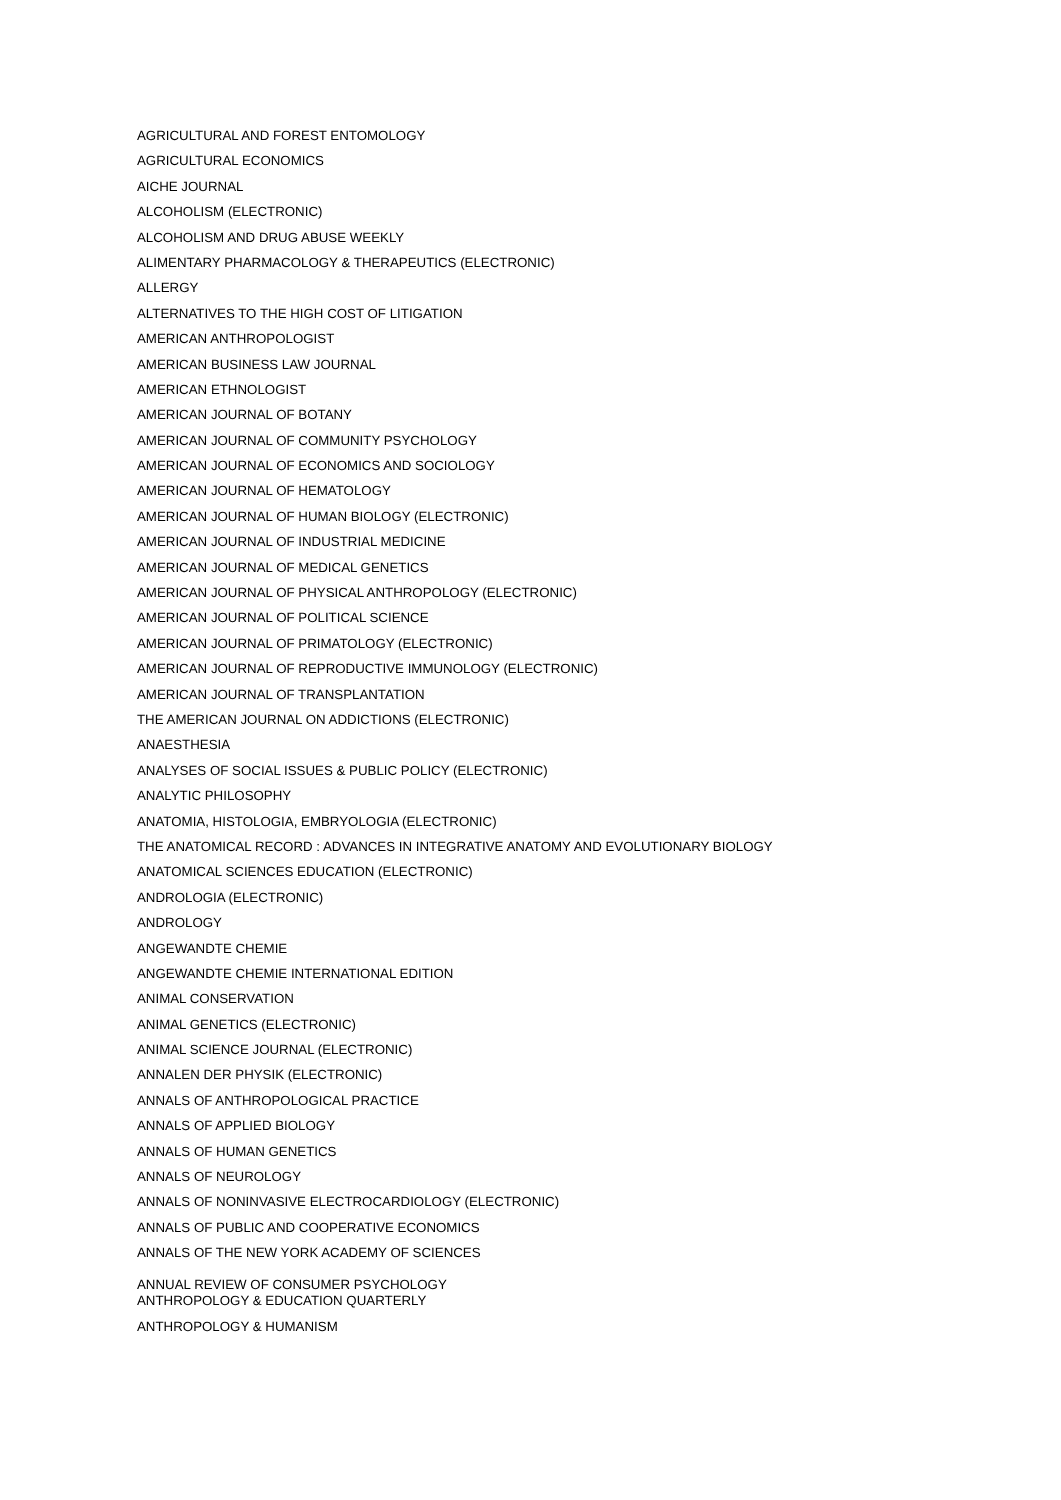AGRICULTURAL AND FOREST ENTOMOLOGY
AGRICULTURAL ECONOMICS
AICHE JOURNAL
ALCOHOLISM (ELECTRONIC)
ALCOHOLISM AND DRUG ABUSE WEEKLY
ALIMENTARY PHARMACOLOGY & THERAPEUTICS (ELECTRONIC)
ALLERGY
ALTERNATIVES TO THE HIGH COST OF LITIGATION
AMERICAN ANTHROPOLOGIST
AMERICAN BUSINESS LAW JOURNAL
AMERICAN ETHNOLOGIST
AMERICAN JOURNAL OF BOTANY
AMERICAN JOURNAL OF COMMUNITY PSYCHOLOGY
AMERICAN JOURNAL OF ECONOMICS AND SOCIOLOGY
AMERICAN JOURNAL OF HEMATOLOGY
AMERICAN JOURNAL OF HUMAN BIOLOGY (ELECTRONIC)
AMERICAN JOURNAL OF INDUSTRIAL MEDICINE
AMERICAN JOURNAL OF MEDICAL GENETICS
AMERICAN JOURNAL OF PHYSICAL ANTHROPOLOGY (ELECTRONIC)
AMERICAN JOURNAL OF POLITICAL SCIENCE
AMERICAN JOURNAL OF PRIMATOLOGY (ELECTRONIC)
AMERICAN JOURNAL OF REPRODUCTIVE IMMUNOLOGY (ELECTRONIC)
AMERICAN JOURNAL OF TRANSPLANTATION
THE AMERICAN JOURNAL ON ADDICTIONS (ELECTRONIC)
ANAESTHESIA
ANALYSES OF SOCIAL ISSUES & PUBLIC POLICY (ELECTRONIC)
ANALYTIC PHILOSOPHY
ANATOMIA, HISTOLOGIA, EMBRYOLOGIA (ELECTRONIC)
THE ANATOMICAL RECORD : ADVANCES IN INTEGRATIVE ANATOMY AND EVOLUTIONARY BIOLOGY
ANATOMICAL SCIENCES EDUCATION (ELECTRONIC)
ANDROLOGIA (ELECTRONIC)
ANDROLOGY
ANGEWANDTE CHEMIE
ANGEWANDTE CHEMIE INTERNATIONAL EDITION
ANIMAL CONSERVATION
ANIMAL GENETICS (ELECTRONIC)
ANIMAL SCIENCE JOURNAL (ELECTRONIC)
ANNALEN DER PHYSIK (ELECTRONIC)
ANNALS OF ANTHROPOLOGICAL PRACTICE
ANNALS OF APPLIED BIOLOGY
ANNALS OF HUMAN GENETICS
ANNALS OF NEUROLOGY
ANNALS OF NONINVASIVE ELECTROCARDIOLOGY (ELECTRONIC)
ANNALS OF PUBLIC AND COOPERATIVE ECONOMICS
ANNALS OF THE NEW YORK ACADEMY OF SCIENCES
ANNUAL REVIEW OF CONSUMER PSYCHOLOGY
ANTHROPOLOGY & EDUCATION QUARTERLY
ANTHROPOLOGY & HUMANISM